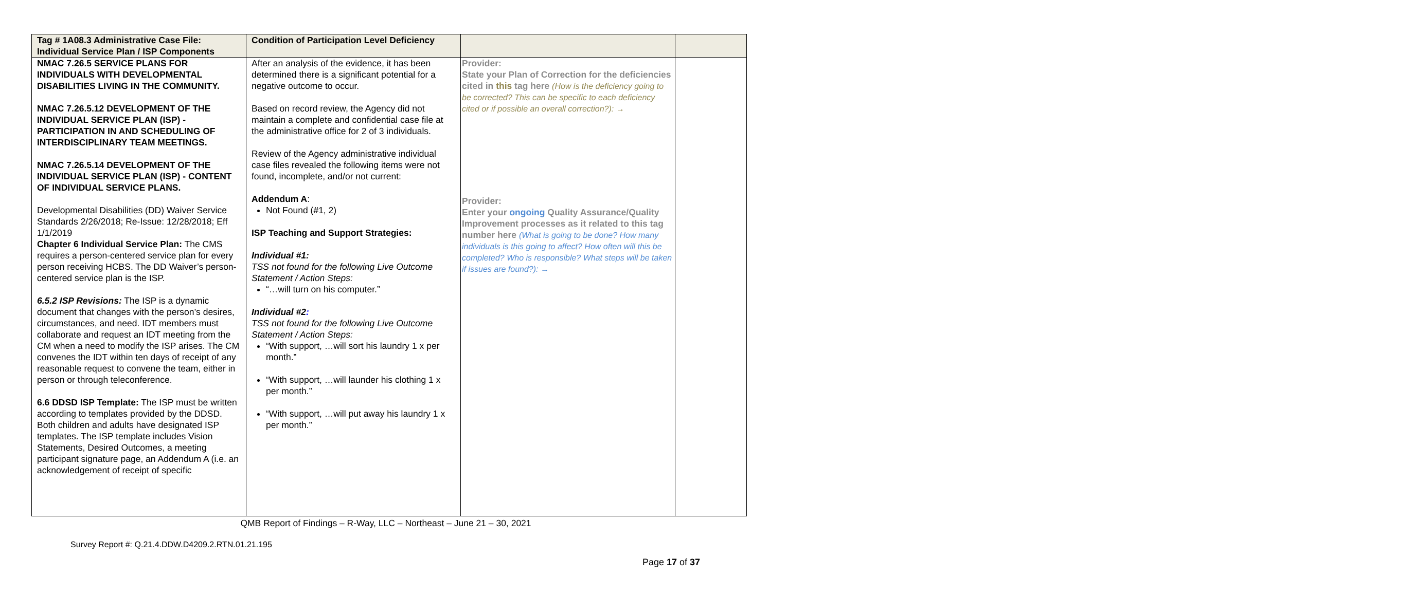| Tag # 1A08.3 Administrative Case File: Individual Service Plan / ISP Components | Condition of Participation Level Deficiency | | |
| --- | --- | --- | --- |
| NMAC 7.26.5 SERVICE PLANS FOR INDIVIDUALS WITH DEVELOPMENTAL DISABILITIES LIVING IN THE COMMUNITY. NMAC 7.26.5.12 DEVELOPMENT OF THE INDIVIDUAL SERVICE PLAN (ISP) - PARTICIPATION IN AND SCHEDULING OF INTERDISCIPLINARY TEAM MEETINGS. NMAC 7.26.5.14 DEVELOPMENT OF THE INDIVIDUAL SERVICE PLAN (ISP) - CONTENT OF INDIVIDUAL SERVICE PLANS. Developmental Disabilities (DD) Waiver Service Standards 2/26/2018; Re-Issue: 12/28/2018; Eff 1/1/2019 Chapter 6 Individual Service Plan: The CMS requires a person-centered service plan for every person receiving HCBS. The DD Waiver’s person-centered service plan is the ISP. 6.5.2 ISP Revisions: The ISP is a dynamic document that changes with the person’s desires, circumstances, and need. IDT members must collaborate and request an IDT meeting from the CM when a need to modify the ISP arises. The CM convenes the IDT within ten days of receipt of any reasonable request to convene the team, either in person or through teleconference. 6.6 DDSD ISP Template: The ISP must be written according to templates provided by the DDSD. Both children and adults have designated ISP templates. The ISP template includes Vision Statements, Desired Outcomes, a meeting participant signature page, an Addendum A (i.e. an acknowledgement of receipt of specific | After an analysis of the evidence, it has been determined there is a significant potential for a negative outcome to occur. Based on record review, the Agency did not maintain a complete and confidential case file at the administrative office for 2 of 3 individuals. Review of the Agency administrative individual case files revealed the following items were not found, incomplete, and/or not current: Addendum A : Not Found (#1, 2) ISP Teaching and Support Strategies: Individual #1: TSS not found for the following Live Outcome Statement / Action Steps: “…will turn on his computer.” Individual #2 : TSS not found for the following Live Outcome Statement / Action Steps: “With support, …will sort his laundry 1 x per month.” “With support, …will launder his clothing 1 x per month.” “With support, …will put away his laundry 1 x per month.” | Provider: State your Plan of Correction for the deficiencies cited in this tag here (How is the deficiency going to be corrected? This can be specific to each deficiency cited or if possible an overall correction?): → Provider: Enter your ongoing Quality Assurance/Quality Improvement processes as it related to this tag number here (What is going to be done? How many individuals is this going to affect? How often will this be completed? Who is responsible? What steps will be taken if issues are found?): → | |
QMB Report of Findings – R-Way, LLC – Northeast – June 21 – 30, 2021
Survey Report #: Q.21.4.DDW.D4209.2.RTN.01.21.195
Page 17 of 37